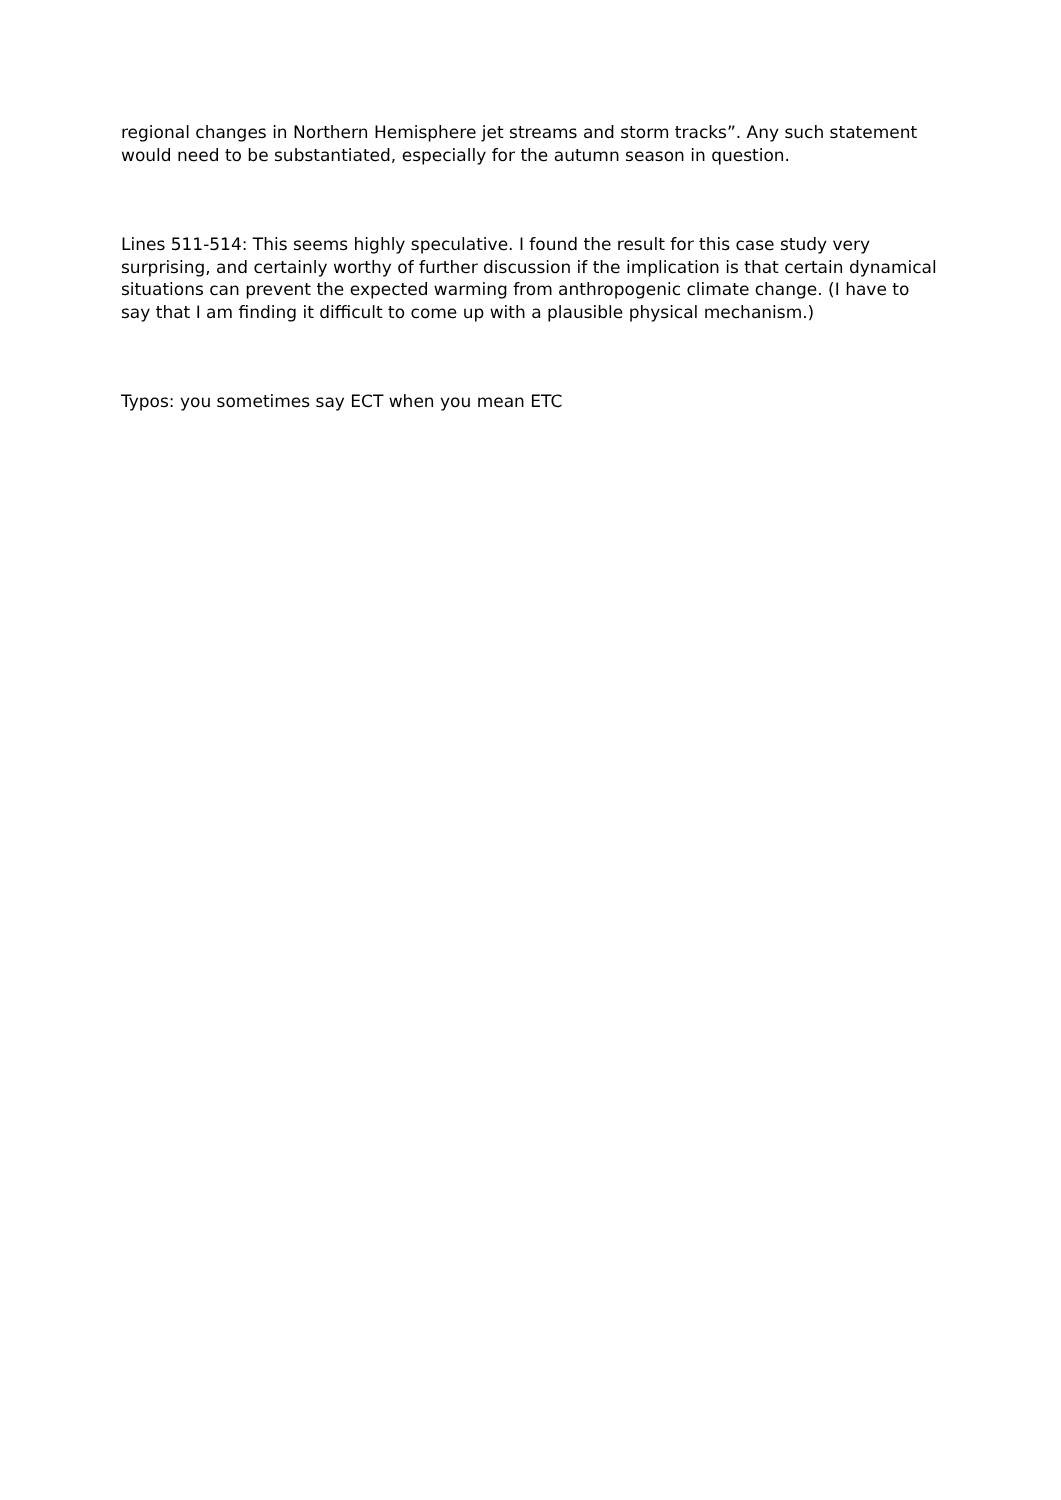regional changes in Northern Hemisphere jet streams and storm tracks”. Any such statement would need to be substantiated, especially for the autumn season in question.
Lines 511-514: This seems highly speculative. I found the result for this case study very surprising, and certainly worthy of further discussion if the implication is that certain dynamical situations can prevent the expected warming from anthropogenic climate change. (I have to say that I am finding it difficult to come up with a plausible physical mechanism.)
Typos: you sometimes say ECT when you mean ETC